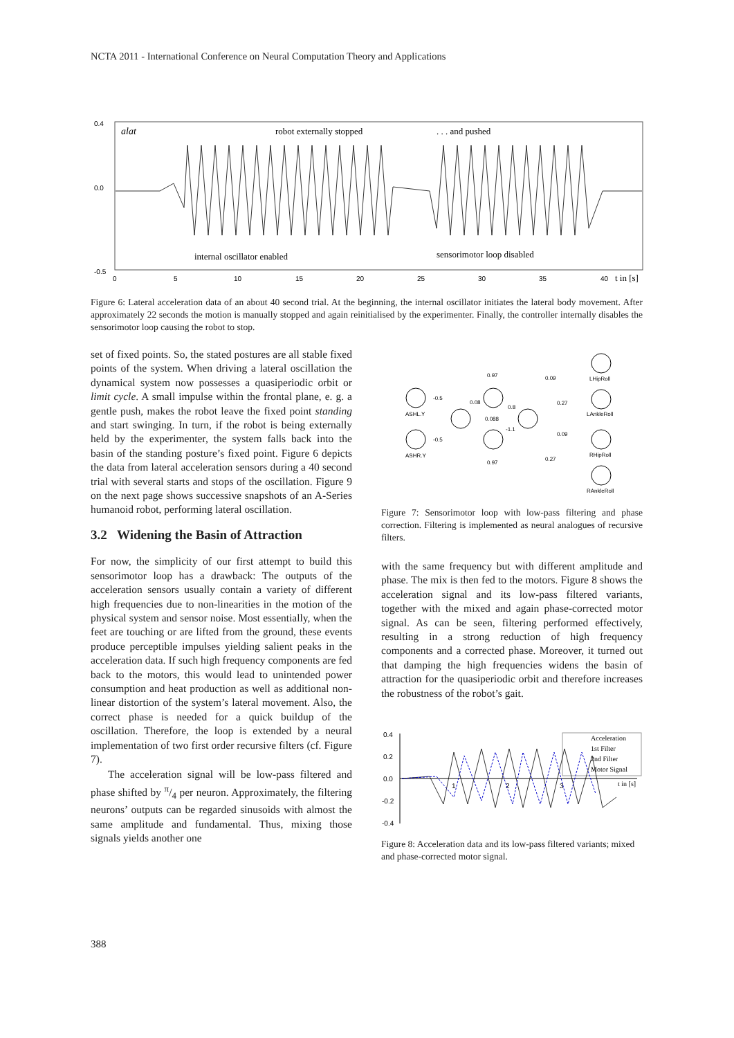NCTA 2011 - International Conference on Neural Computation Theory and Applications
0.4
0.0
-0.5
0
5
10
15
20
25
30
35
40
t in [s]
alat
robot externally stopped
. . . and pushed
internal oscillator enabled
sensorimotor loop disabled
Figure 6: Lateral acceleration data of an about 40 second trial. At the beginning, the internal oscillator initiates the lateral body movement. After approximately 22 seconds the motion is manually stopped and again reinitialised by the experimenter. Finally, the controller internally disables the sensorimotor loop causing the robot to stop.
set of fixed points. So, the stated postures are all stable fixed points of the system. When driving a lateral oscillation the dynamical system now possesses a quasiperiodic orbit or limit cycle. A small impulse within the frontal plane, e. g. a gentle push, makes the robot leave the fixed point standing and start swinging. In turn, if the robot is being externally held by the experimenter, the system falls back into the basin of the standing posture’s fixed point. Figure 6 depicts the data from lateral acceleration sensors during a 40 second trial with several starts and stops of the oscillation. Figure 9 on the next page shows successive snapshots of an A-Series humanoid robot, performing lateral oscillation.
3.2 Widening the Basin of Attraction
For now, the simplicity of our first attempt to build this sensorimotor loop has a drawback: The outputs of the acceleration sensors usually contain a variety of different high frequencies due to non-linearities in the motion of the physical system and sensor noise. Most essentially, when the feet are touching or are lifted from the ground, these events produce perceptible impulses yielding salient peaks in the acceleration data. If such high frequency components are fed back to the motors, this would lead to unintended power consumption and heat production as well as additional non-linear distortion of the system’s lateral movement. Also, the correct phase is needed for a quick buildup of the oscillation. Therefore, the loop is extended by a neural implementation of two first order recursive filters (cf. Figure 7).
The acceleration signal will be low-pass filtered and phase shifted by π/4 per neuron. Approximately, the filtering neurons’ outputs can be regarded sinusoids with almost the same amplitude and fundamental. Thus, mixing those signals yields another one
ASHL.Y
ASHR.Y
-0.5
-0.5
0.08
0.088
0.8
-1.1
0.97
0.97
0.09
0.27
0.09
0.27
LHipRoll
LAnkleRoll
RHipRoll
RAnkleRoll
Figure 7: Sensorimotor loop with low-pass filtering and phase correction. Filtering is implemented as neural analogues of recursive filters.
with the same frequency but with different amplitude and phase. The mix is then fed to the motors. Figure 8 shows the acceleration signal and its low-pass filtered variants, together with the mixed and again phase-corrected motor signal. As can be seen, filtering performed effectively, resulting in a strong reduction of high frequency components and a corrected phase. Moreover, it turned out that damping the high frequencies widens the basin of attraction for the quasiperiodic orbit and therefore increases the robustness of the robot’s gait.
0.4
0.2
0.0
-0.2
-0.4
1
2
3
t in [s]
Acceleration
1st Filter
2nd Filter
Motor Signal
Figure 8: Acceleration data and its low-pass filtered variants; mixed and phase-corrected motor signal.
388